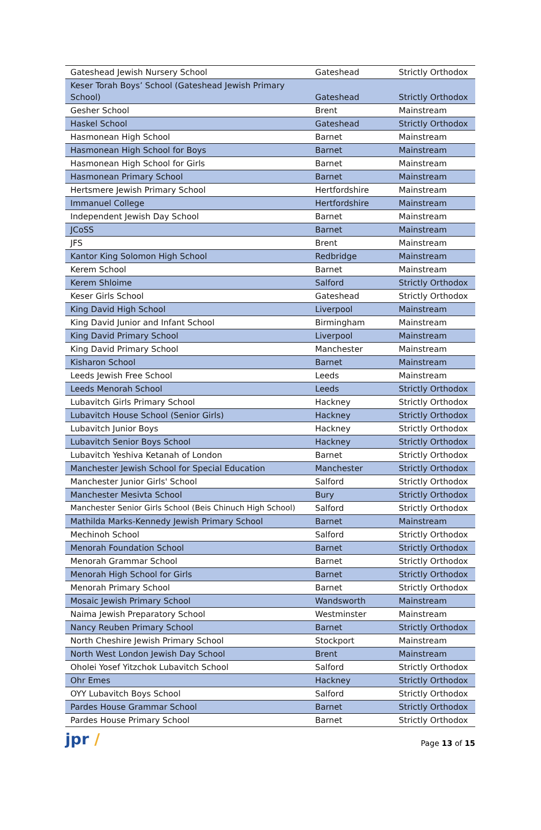| Gateshead Jewish Nursery School | Gateshead | Strictly Orthodox |
| Keser Torah Boys’ School (Gateshead Jewish Primary School) | Gateshead | Strictly Orthodox |
| Gesher School | Brent | Mainstream |
| Haskel School | Gateshead | Strictly Orthodox |
| Hasmonean High School | Barnet | Mainstream |
| Hasmonean High School for Boys | Barnet | Mainstream |
| Hasmonean High School for Girls | Barnet | Mainstream |
| Hasmonean Primary School | Barnet | Mainstream |
| Hertsmere Jewish Primary School | Hertfordshire | Mainstream |
| Immanuel College | Hertfordshire | Mainstream |
| Independent Jewish Day School | Barnet | Mainstream |
| JCoSS | Barnet | Mainstream |
| JFS | Brent | Mainstream |
| Kantor King Solomon High School | Redbridge | Mainstream |
| Kerem School | Barnet | Mainstream |
| Kerem Shloime | Salford | Strictly Orthodox |
| Keser Girls School | Gateshead | Strictly Orthodox |
| King David High School | Liverpool | Mainstream |
| King David Junior and Infant School | Birmingham | Mainstream |
| King David Primary School | Liverpool | Mainstream |
| King David Primary School | Manchester | Mainstream |
| Kisharon School | Barnet | Mainstream |
| Leeds Jewish Free School | Leeds | Mainstream |
| Leeds Menorah School | Leeds | Strictly Orthodox |
| Lubavitch Girls Primary School | Hackney | Strictly Orthodox |
| Lubavitch House School (Senior Girls) | Hackney | Strictly Orthodox |
| Lubavitch Junior Boys | Hackney | Strictly Orthodox |
| Lubavitch Senior Boys School | Hackney | Strictly Orthodox |
| Lubavitch Yeshiva Ketanah of London | Barnet | Strictly Orthodox |
| Manchester Jewish School for Special Education | Manchester | Strictly Orthodox |
| Manchester Junior Girls' School | Salford | Strictly Orthodox |
| Manchester Mesivta School | Bury | Strictly Orthodox |
| Manchester Senior Girls School (Beis Chinuch High School) | Salford | Strictly Orthodox |
| Mathilda Marks-Kennedy Jewish Primary School | Barnet | Mainstream |
| Mechinoh School | Salford | Strictly Orthodox |
| Menorah Foundation School | Barnet | Strictly Orthodox |
| Menorah Grammar School | Barnet | Strictly Orthodox |
| Menorah High School for Girls | Barnet | Strictly Orthodox |
| Menorah Primary School | Barnet | Strictly Orthodox |
| Mosaic Jewish Primary School | Wandsworth | Mainstream |
| Naima Jewish Preparatory School | Westminster | Mainstream |
| Nancy Reuben Primary School | Barnet | Strictly Orthodox |
| North Cheshire Jewish Primary School | Stockport | Mainstream |
| North West London Jewish Day School | Brent | Mainstream |
| Oholei Yosef Yitzchok Lubavitch School | Salford | Strictly Orthodox |
| Ohr Emes | Hackney | Strictly Orthodox |
| OYY Lubavitch Boys School | Salford | Strictly Orthodox |
| Pardes House Grammar School | Barnet | Strictly Orthodox |
| Pardes House Primary School | Barnet | Strictly Orthodox |
jpr /
Page 13 of 15